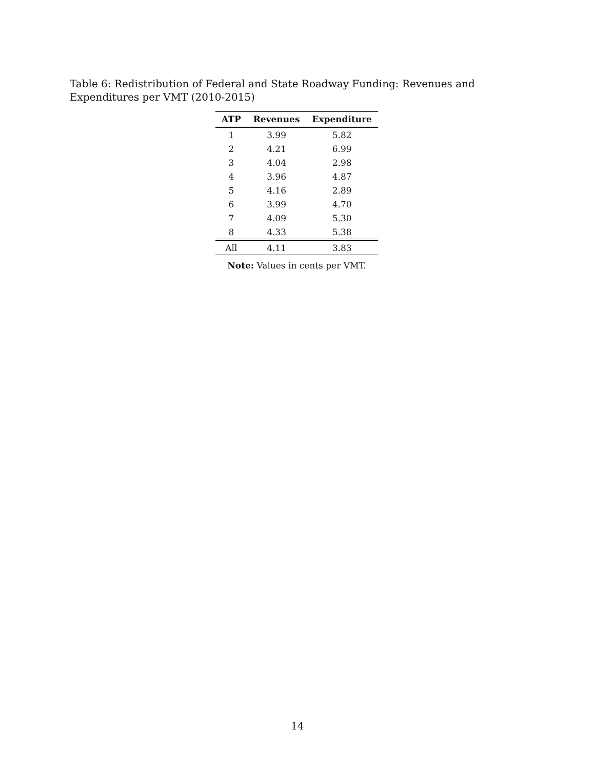Table 6: Redistribution of Federal and State Roadway Funding: Revenues and Expenditures per VMT (2010-2015)
| ATP | Revenues | Expenditure |
| --- | --- | --- |
| 1 | 3.99 | 5.82 |
| 2 | 4.21 | 6.99 |
| 3 | 4.04 | 2.98 |
| 4 | 3.96 | 4.87 |
| 5 | 4.16 | 2.89 |
| 6 | 3.99 | 4.70 |
| 7 | 4.09 | 5.30 |
| 8 | 4.33 | 5.38 |
| All | 4.11 | 3.83 |
Note: Values in cents per VMT.
14